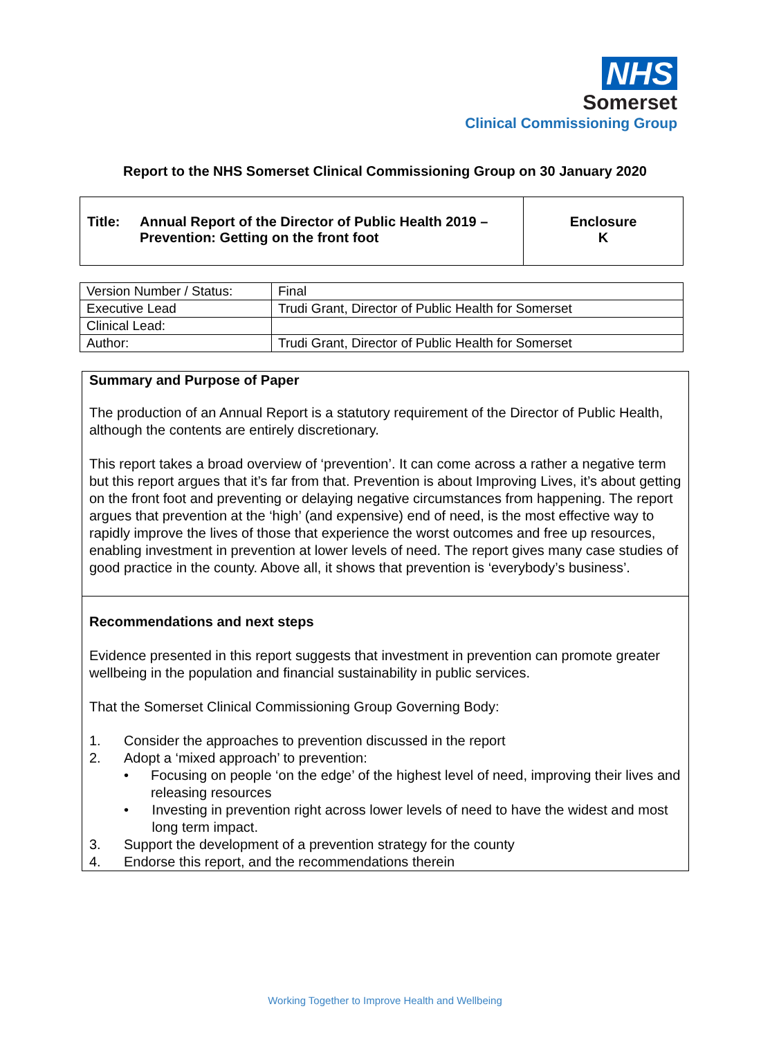NHS
Somerset
Clinical Commissioning Group
Report to the NHS Somerset Clinical Commissioning Group on 30 January 2020
| Title: Annual Report of the Director of Public Health 2019 – Prevention: Getting on the front foot | Enclosure K |
| Version Number / Status: | Final |
| Executive Lead | Trudi Grant, Director of Public Health for Somerset |
| Clinical Lead: | |
| Author: | Trudi Grant, Director of Public Health for Somerset |
Summary and Purpose of Paper
The production of an Annual Report is a statutory requirement of the Director of Public Health, although the contents are entirely discretionary.
This report takes a broad overview of ‘prevention’. It can come across a rather a negative term but this report argues that it’s far from that. Prevention is about Improving Lives, it’s about getting on the front foot and preventing or delaying negative circumstances from happening. The report argues that prevention at the ‘high’ (and expensive) end of need, is the most effective way to rapidly improve the lives of those that experience the worst outcomes and free up resources, enabling investment in prevention at lower levels of need. The report gives many case studies of good practice in the county. Above all, it shows that prevention is ‘everybody’s business’.
Recommendations and next steps
Evidence presented in this report suggests that investment in prevention can promote greater wellbeing in the population and financial sustainability in public services.
That the Somerset Clinical Commissioning Group Governing Body:
1. Consider the approaches to prevention discussed in the report
2. Adopt a ‘mixed approach’ to prevention:
• Focusing on people ‘on the edge’ of the highest level of need, improving their lives and releasing resources
• Investing in prevention right across lower levels of need to have the widest and most long term impact.
3. Support the development of a prevention strategy for the county
4. Endorse this report, and the recommendations therein
Working Together to Improve Health and Wellbeing